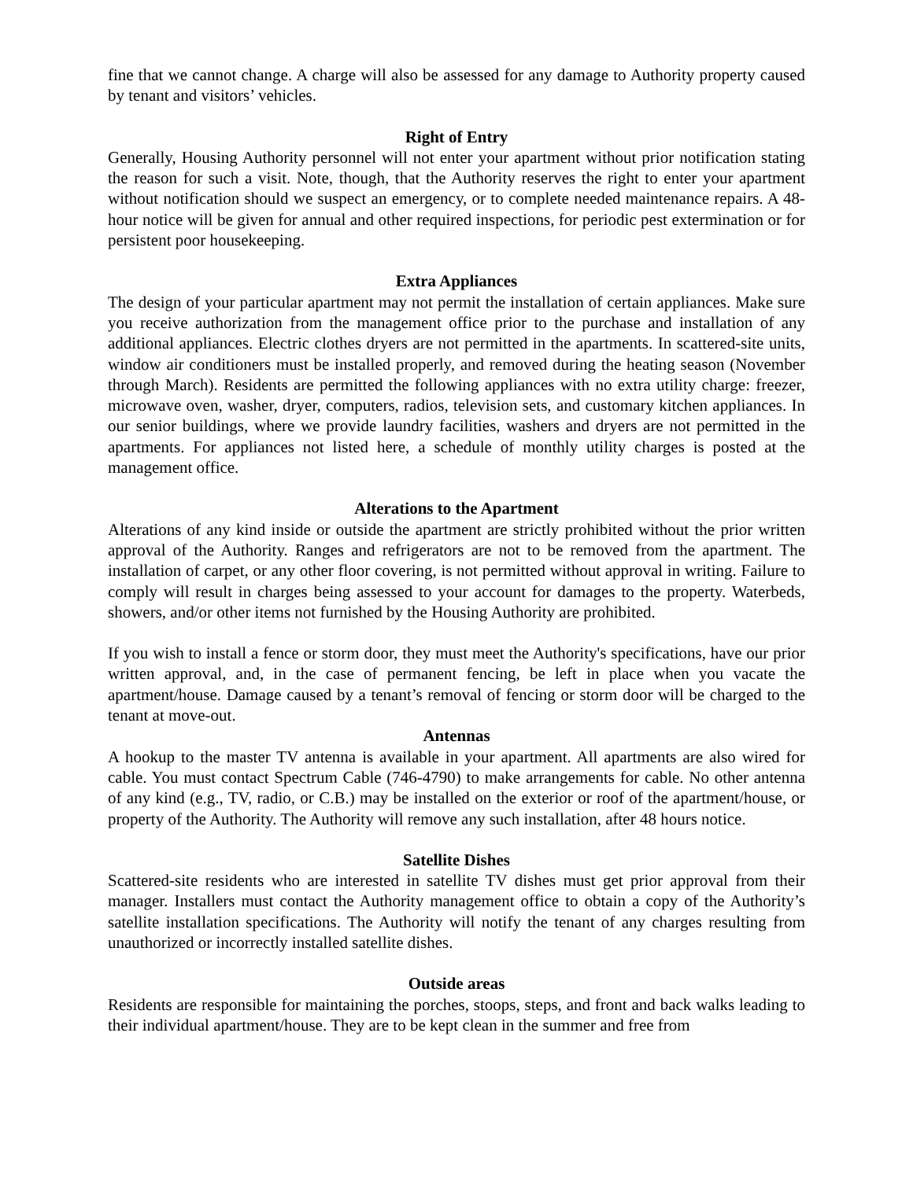fine that we cannot change. A charge will also be assessed for any damage to Authority property caused by tenant and visitors’ vehicles.
Right of Entry
Generally, Housing Authority personnel will not enter your apartment without prior notification stating the reason for such a visit. Note, though, that the Authority reserves the right to enter your apartment without notification should we suspect an emergency, or to complete needed maintenance repairs. A 48-hour notice will be given for annual and other required inspections, for periodic pest extermination or for persistent poor housekeeping.
Extra Appliances
The design of your particular apartment may not permit the installation of certain appliances. Make sure you receive authorization from the management office prior to the purchase and installation of any additional appliances. Electric clothes dryers are not permitted in the apartments. In scattered-site units, window air conditioners must be installed properly, and removed during the heating season (November through March). Residents are permitted the following appliances with no extra utility charge: freezer, microwave oven, washer, dryer, computers, radios, television sets, and customary kitchen appliances. In our senior buildings, where we provide laundry facilities, washers and dryers are not permitted in the apartments. For appliances not listed here, a schedule of monthly utility charges is posted at the management office.
Alterations to the Apartment
Alterations of any kind inside or outside the apartment are strictly prohibited without the prior written approval of the Authority. Ranges and refrigerators are not to be removed from the apartment. The installation of carpet, or any other floor covering, is not permitted without approval in writing. Failure to comply will result in charges being assessed to your account for damages to the property. Waterbeds, showers, and/or other items not furnished by the Housing Authority are prohibited.
If you wish to install a fence or storm door, they must meet the Authority's specifications, have our prior written approval, and, in the case of permanent fencing, be left in place when you vacate the apartment/house. Damage caused by a tenant’s removal of fencing or storm door will be charged to the tenant at move-out.
Antennas
A hookup to the master TV antenna is available in your apartment. All apartments are also wired for cable. You must contact Spectrum Cable (746-4790) to make arrangements for cable. No other antenna of any kind (e.g., TV, radio, or C.B.) may be installed on the exterior or roof of the apartment/house, or property of the Authority. The Authority will remove any such installation, after 48 hours notice.
Satellite Dishes
Scattered-site residents who are interested in satellite TV dishes must get prior approval from their manager. Installers must contact the Authority management office to obtain a copy of the Authority’s satellite installation specifications. The Authority will notify the tenant of any charges resulting from unauthorized or incorrectly installed satellite dishes.
Outside areas
Residents are responsible for maintaining the porches, stoops, steps, and front and back walks leading to their individual apartment/house. They are to be kept clean in the summer and free from